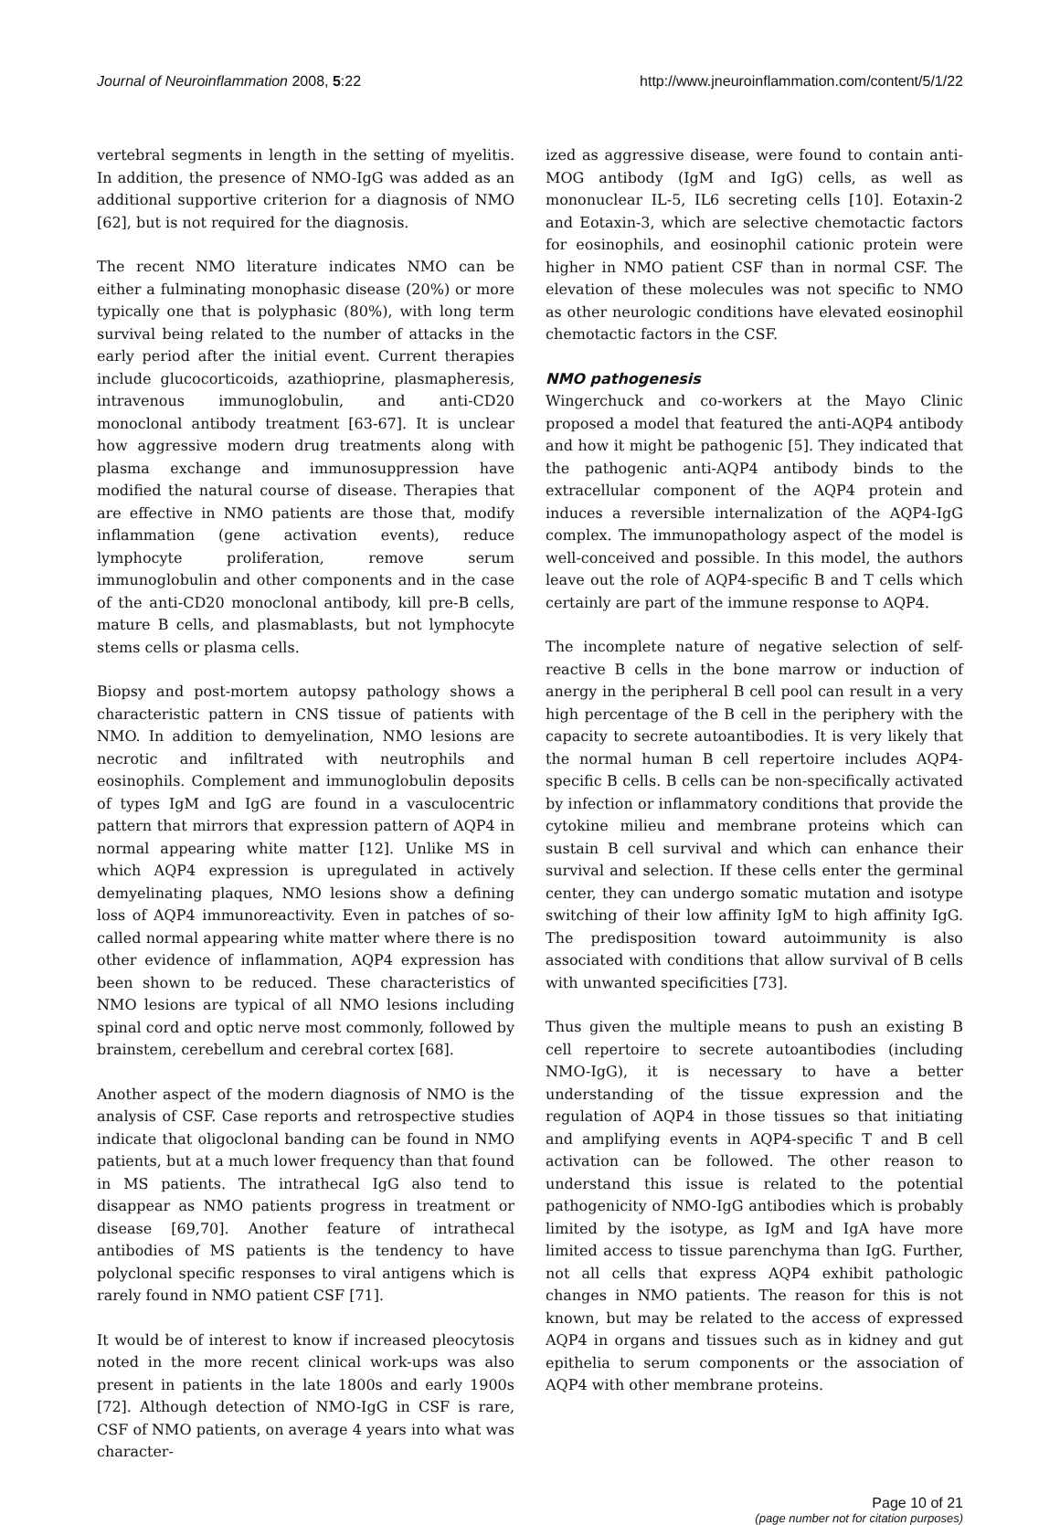Journal of Neuroinflammation 2008, 5:22 http://www.jneuroinflammation.com/content/5/1/22
vertebral segments in length in the setting of myelitis. In addition, the presence of NMO-IgG was added as an additional supportive criterion for a diagnosis of NMO [62], but is not required for the diagnosis.
The recent NMO literature indicates NMO can be either a fulminating monophasic disease (20%) or more typically one that is polyphasic (80%), with long term survival being related to the number of attacks in the early period after the initial event. Current therapies include glucocorticoids, azathioprine, plasmapheresis, intravenous immunoglobulin, and anti-CD20 monoclonal antibody treatment [63-67]. It is unclear how aggressive modern drug treatments along with plasma exchange and immunosuppression have modified the natural course of disease. Therapies that are effective in NMO patients are those that, modify inflammation (gene activation events), reduce lymphocyte proliferation, remove serum immunoglobulin and other components and in the case of the anti-CD20 monoclonal antibody, kill pre-B cells, mature B cells, and plasmablasts, but not lymphocyte stems cells or plasma cells.
Biopsy and post-mortem autopsy pathology shows a characteristic pattern in CNS tissue of patients with NMO. In addition to demyelination, NMO lesions are necrotic and infiltrated with neutrophils and eosinophils. Complement and immunoglobulin deposits of types IgM and IgG are found in a vasculocentric pattern that mirrors that expression pattern of AQP4 in normal appearing white matter [12]. Unlike MS in which AQP4 expression is upregulated in actively demyelinating plaques, NMO lesions show a defining loss of AQP4 immunoreactivity. Even in patches of so-called normal appearing white matter where there is no other evidence of inflammation, AQP4 expression has been shown to be reduced. These characteristics of NMO lesions are typical of all NMO lesions including spinal cord and optic nerve most commonly, followed by brainstem, cerebellum and cerebral cortex [68].
Another aspect of the modern diagnosis of NMO is the analysis of CSF. Case reports and retrospective studies indicate that oligoclonal banding can be found in NMO patients, but at a much lower frequency than that found in MS patients. The intrathecal IgG also tend to disappear as NMO patients progress in treatment or disease [69,70]. Another feature of intrathecal antibodies of MS patients is the tendency to have polyclonal specific responses to viral antigens which is rarely found in NMO patient CSF [71].
It would be of interest to know if increased pleocytosis noted in the more recent clinical work-ups was also present in patients in the late 1800s and early 1900s [72]. Although detection of NMO-IgG in CSF is rare, CSF of NMO patients, on average 4 years into what was character-
ized as aggressive disease, were found to contain anti-MOG antibody (IgM and IgG) cells, as well as mononuclear IL-5, IL6 secreting cells [10]. Eotaxin-2 and Eotaxin-3, which are selective chemotactic factors for eosinophils, and eosinophil cationic protein were higher in NMO patient CSF than in normal CSF. The elevation of these molecules was not specific to NMO as other neurologic conditions have elevated eosinophil chemotactic factors in the CSF.
NMO pathogenesis
Wingerchuck and co-workers at the Mayo Clinic proposed a model that featured the anti-AQP4 antibody and how it might be pathogenic [5]. They indicated that the pathogenic anti-AQP4 antibody binds to the extracellular component of the AQP4 protein and induces a reversible internalization of the AQP4-IgG complex. The immunopathology aspect of the model is well-conceived and possible. In this model, the authors leave out the role of AQP4-specific B and T cells which certainly are part of the immune response to AQP4.
The incomplete nature of negative selection of self-reactive B cells in the bone marrow or induction of anergy in the peripheral B cell pool can result in a very high percentage of the B cell in the periphery with the capacity to secrete autoantibodies. It is very likely that the normal human B cell repertoire includes AQP4-specific B cells. B cells can be non-specifically activated by infection or inflammatory conditions that provide the cytokine milieu and membrane proteins which can sustain B cell survival and which can enhance their survival and selection. If these cells enter the germinal center, they can undergo somatic mutation and isotype switching of their low affinity IgM to high affinity IgG. The predisposition toward autoimmunity is also associated with conditions that allow survival of B cells with unwanted specificities [73].
Thus given the multiple means to push an existing B cell repertoire to secrete autoantibodies (including NMO-IgG), it is necessary to have a better understanding of the tissue expression and the regulation of AQP4 in those tissues so that initiating and amplifying events in AQP4-specific T and B cell activation can be followed. The other reason to understand this issue is related to the potential pathogenicity of NMO-IgG antibodies which is probably limited by the isotype, as IgM and IgA have more limited access to tissue parenchyma than IgG. Further, not all cells that express AQP4 exhibit pathologic changes in NMO patients. The reason for this is not known, but may be related to the access of expressed AQP4 in organs and tissues such as in kidney and gut epithelia to serum components or the association of AQP4 with other membrane proteins.
Page 10 of 21
(page number not for citation purposes)